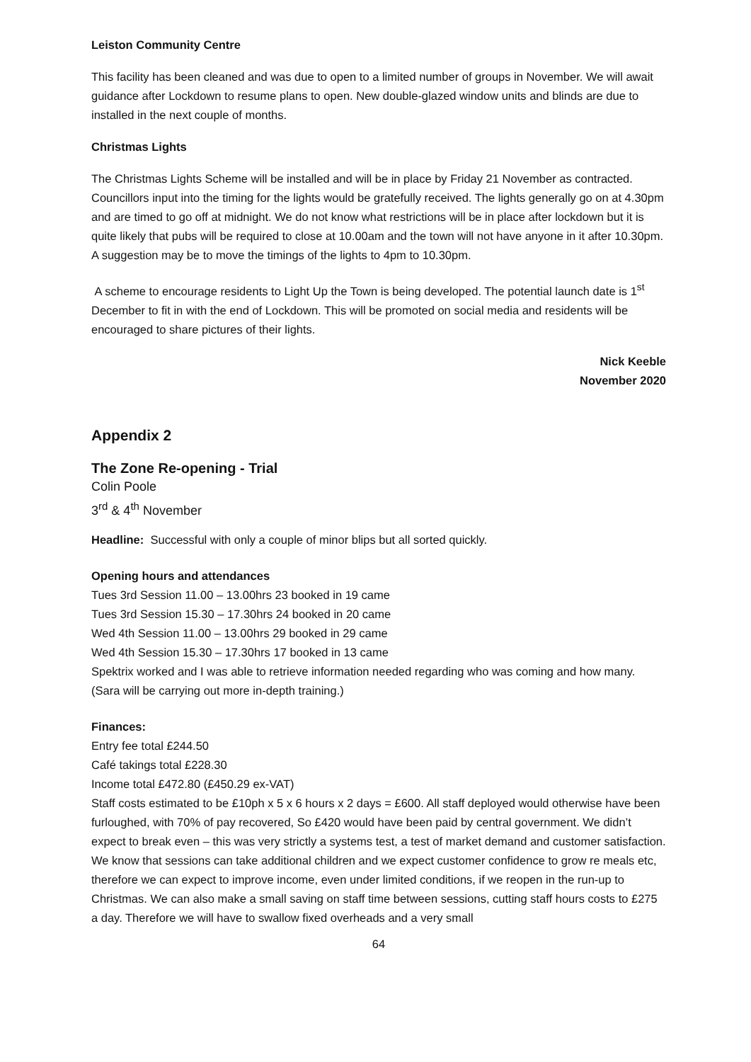Leiston Community Centre
This facility has been cleaned and was due to open to a limited number of groups in November. We will await guidance after Lockdown to resume plans to open. New double-glazed window units and blinds are due to installed in the next couple of months.
Christmas Lights
The Christmas Lights Scheme will be installed and will be in place by Friday 21 November as contracted. Councillors input into the timing for the lights would be gratefully received. The lights generally go on at 4.30pm and are timed to go off at midnight. We do not know what restrictions will be in place after lockdown but it is quite likely that pubs will be required to close at 10.00am and the town will not have anyone in it after 10.30pm. A suggestion may be to move the timings of the lights to 4pm to 10.30pm.
A scheme to encourage residents to Light Up the Town is being developed. The potential launch date is 1<sup>st</sup> December to fit in with the end of Lockdown. This will be promoted on social media and residents will be encouraged to share pictures of their lights.
Nick Keeble
November 2020
Appendix 2
The Zone Re-opening - Trial
Colin Poole
3<sup>rd</sup> & 4<sup>th</sup> November
Headline: Successful with only a couple of minor blips but all sorted quickly.
Opening hours and attendances
Tues 3rd Session 11.00 – 13.00hrs 23 booked in 19 came
Tues 3rd Session 15.30 – 17.30hrs 24 booked in 20 came
Wed 4th Session 11.00 – 13.00hrs 29 booked in 29 came
Wed 4th Session 15.30 – 17.30hrs 17 booked in 13 came
Spektrix worked and I was able to retrieve information needed regarding who was coming and how many. (Sara will be carrying out more in-depth training.)
Finances:
Entry fee total £244.50
Café takings total £228.30
Income total £472.80 (£450.29 ex-VAT)
Staff costs estimated to be £10ph x 5 x 6 hours x 2 days = £600. All staff deployed would otherwise have been furloughed, with 70% of pay recovered, So £420 would have been paid by central government. We didn’t expect to break even – this was very strictly a systems test, a test of market demand and customer satisfaction.
We know that sessions can take additional children and we expect customer confidence to grow re meals etc, therefore we can expect to improve income, even under limited conditions, if we reopen in the run-up to Christmas. We can also make a small saving on staff time between sessions, cutting staff hours costs to £275 a day. Therefore we will have to swallow fixed overheads and a very small
64